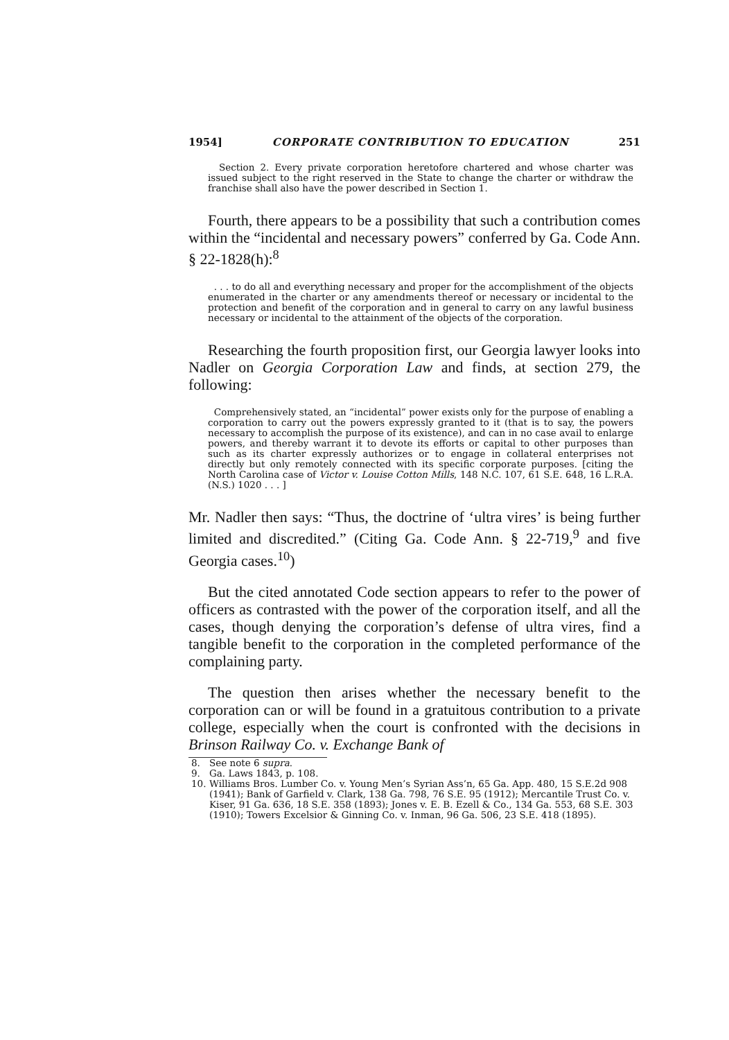1954] CORPORATE CONTRIBUTION TO EDUCATION 251
Section 2. Every private corporation heretofore chartered and whose charter was issued subject to the right reserved in the State to change the charter or withdraw the franchise shall also have the power described in Section 1.
Fourth, there appears to be a possibility that such a contribution comes within the “incidental and necessary powers” conferred by Ga. Code Ann. § 22-1828(h):<sup>8</sup>
. . . to do all and everything necessary and proper for the accomplishment of the objects enumerated in the charter or any amendments thereof or necessary or incidental to the protection and benefit of the corporation and in general to carry on any lawful business necessary or incidental to the attainment of the objects of the corporation.
Researching the fourth proposition first, our Georgia lawyer looks into Nadler on Georgia Corporation Law and finds, at section 279, the following:
Comprehensively stated, an “incidental” power exists only for the purpose of enabling a corporation to carry out the powers expressly granted to it (that is to say, the powers necessary to accomplish the purpose of its existence), and can in no case avail to enlarge powers, and thereby warrant it to devote its efforts or capital to other purposes than such as its charter expressly authorizes or to engage in collateral enterprises not directly but only remotely connected with its specific corporate purposes. [citing the North Carolina case of Victor v. Louise Cotton Mills, 148 N.C. 107, 61 S.E. 648, 16 L.R.A. (N.S.) 1020 . . . ]
Mr. Nadler then says: “Thus, the doctrine of ‘ultra vires’ is being further limited and discredited.” (Citing Ga. Code Ann. § 22-719,<sup>9</sup> and five Georgia cases.<sup>10</sup>)
But the cited annotated Code section appears to refer to the power of officers as contrasted with the power of the corporation itself, and all the cases, though denying the corporation’s defense of ultra vires, find a tangible benefit to the corporation in the completed performance of the complaining party.
The question then arises whether the necessary benefit to the corporation can or will be found in a gratuitous contribution to a private college, especially when the court is confronted with the decisions in Brinson Railway Co. v. Exchange Bank of
8. See note 6 supra.
9. Ga. Laws 1843, p. 108.
10. Williams Bros. Lumber Co. v. Young Men’s Syrian Ass’n, 65 Ga. App. 480, 15 S.E.2d 908 (1941); Bank of Garfield v. Clark, 138 Ga. 798, 76 S.E. 95 (1912); Mercantile Trust Co. v. Kiser, 91 Ga. 636, 18 S.E. 358 (1893); Jones v. E. B. Ezell & Co., 134 Ga. 553, 68 S.E. 303 (1910); Towers Excelsior & Ginning Co. v. Inman, 96 Ga. 506, 23 S.E. 418 (1895).